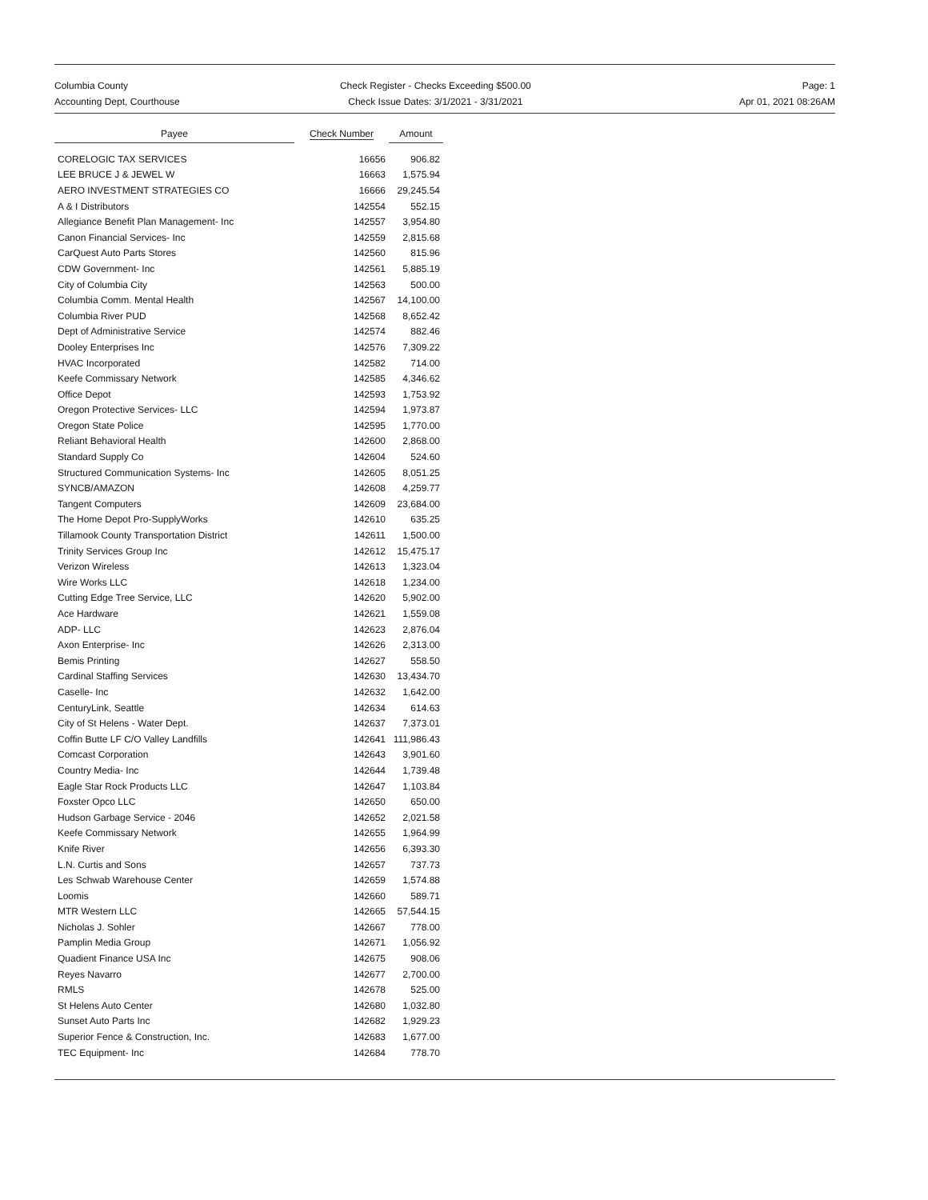Columbia County
Accounting Dept, Courthouse
Check Register - Checks Exceeding $500.00
Check Issue Dates: 3/1/2021 - 3/31/2021
Page: 1
Apr 01, 2021 08:26AM
| Payee | Check Number | Amount |
| --- | --- | --- |
| CORELOGIC TAX SERVICES | 16656 | 906.82 |
| LEE BRUCE J & JEWEL W | 16663 | 1,575.94 |
| AERO INVESTMENT STRATEGIES CO | 16666 | 29,245.54 |
| A & I Distributors | 142554 | 552.15 |
| Allegiance Benefit Plan Management- Inc | 142557 | 3,954.80 |
| Canon Financial Services- Inc | 142559 | 2,815.68 |
| CarQuest Auto Parts Stores | 142560 | 815.96 |
| CDW Government- Inc | 142561 | 5,885.19 |
| City of Columbia City | 142563 | 500.00 |
| Columbia Comm. Mental Health | 142567 | 14,100.00 |
| Columbia River PUD | 142568 | 8,652.42 |
| Dept of Administrative Service | 142574 | 882.46 |
| Dooley Enterprises Inc | 142576 | 7,309.22 |
| HVAC Incorporated | 142582 | 714.00 |
| Keefe Commissary Network | 142585 | 4,346.62 |
| Office Depot | 142593 | 1,753.92 |
| Oregon Protective Services- LLC | 142594 | 1,973.87 |
| Oregon State Police | 142595 | 1,770.00 |
| Reliant Behavioral Health | 142600 | 2,868.00 |
| Standard Supply Co | 142604 | 524.60 |
| Structured Communication Systems- Inc | 142605 | 8,051.25 |
| SYNCB/AMAZON | 142608 | 4,259.77 |
| Tangent Computers | 142609 | 23,684.00 |
| The Home Depot Pro-SupplyWorks | 142610 | 635.25 |
| Tillamook County Transportation District | 142611 | 1,500.00 |
| Trinity Services Group Inc | 142612 | 15,475.17 |
| Verizon Wireless | 142613 | 1,323.04 |
| Wire Works LLC | 142618 | 1,234.00 |
| Cutting Edge Tree Service, LLC | 142620 | 5,902.00 |
| Ace Hardware | 142621 | 1,559.08 |
| ADP- LLC | 142623 | 2,876.04 |
| Axon Enterprise- Inc | 142626 | 2,313.00 |
| Bemis Printing | 142627 | 558.50 |
| Cardinal Staffing Services | 142630 | 13,434.70 |
| Caselle- Inc | 142632 | 1,642.00 |
| CenturyLink, Seattle | 142634 | 614.63 |
| City of St Helens - Water Dept. | 142637 | 7,373.01 |
| Coffin Butte LF C/O Valley Landfills | 142641 | 111,986.43 |
| Comcast Corporation | 142643 | 3,901.60 |
| Country Media- Inc | 142644 | 1,739.48 |
| Eagle Star Rock Products LLC | 142647 | 1,103.84 |
| Foxster Opco LLC | 142650 | 650.00 |
| Hudson Garbage Service - 2046 | 142652 | 2,021.58 |
| Keefe Commissary Network | 142655 | 1,964.99 |
| Knife River | 142656 | 6,393.30 |
| L.N. Curtis and Sons | 142657 | 737.73 |
| Les Schwab Warehouse Center | 142659 | 1,574.88 |
| Loomis | 142660 | 589.71 |
| MTR Western LLC | 142665 | 57,544.15 |
| Nicholas J. Sohler | 142667 | 778.00 |
| Pamplin Media Group | 142671 | 1,056.92 |
| Quadient Finance USA Inc | 142675 | 908.06 |
| Reyes Navarro | 142677 | 2,700.00 |
| RMLS | 142678 | 525.00 |
| St Helens Auto Center | 142680 | 1,032.80 |
| Sunset Auto Parts Inc | 142682 | 1,929.23 |
| Superior Fence & Construction, Inc. | 142683 | 1,677.00 |
| TEC Equipment- Inc | 142684 | 778.70 |